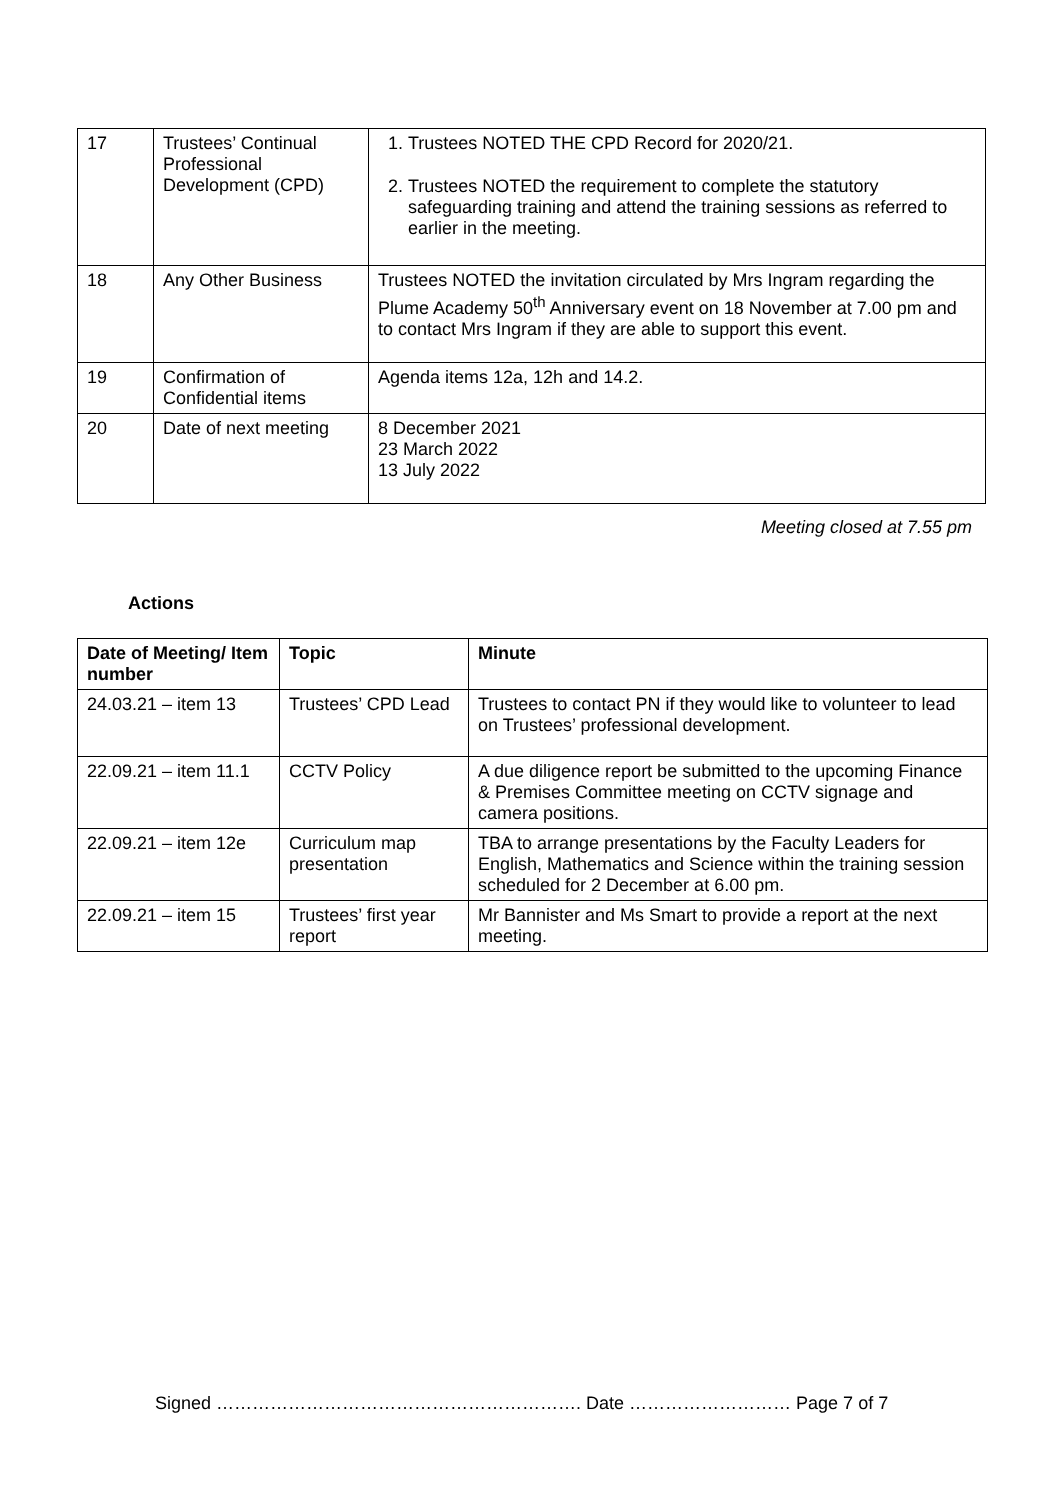| 17 | Trustees’ Continual Professional Development (CPD) | 1. Trustees NOTED THE CPD Record for 2020/21. 2. Trustees NOTED the requirement to complete the statutory safeguarding training and attend the training sessions as referred to earlier in the meeting. |
| 18 | Any Other Business | Trustees NOTED the invitation circulated by Mrs Ingram regarding the Plume Academy 50<sup>th</sup> Anniversary event on 18 November at 7.00 pm and to contact Mrs Ingram if they are able to support this event. |
| 19 | Confirmation of Confidential items | Agenda items 12a, 12h and 14.2. |
| 20 | Date of next meeting | 8 December 2021 23 March 2022 13 July 2022 |
Meeting closed at 7.55 pm
Actions
| Date of Meeting/ Item number | Topic | Minute |
| --- | --- | --- |
| 24.03.21 – item 13 | Trustees’ CPD Lead | Trustees to contact PN if they would like to volunteer to lead on Trustees’ professional development. |
| 22.09.21 – item 11.1 | CCTV Policy | A due diligence report be submitted to the upcoming Finance & Premises Committee meeting on CCTV signage and camera positions. |
| 22.09.21 – item 12e | Curriculum map presentation | TBA to arrange presentations by the Faculty Leaders for English, Mathematics and Science within the training session scheduled for 2 December at 6.00 pm. |
| 22.09.21 – item 15 | Trustees’ first year report | Mr Bannister and Ms Smart to provide a report at the next meeting. |
Signed ……………………………………………………. Date ……………………… Page 7 of 7